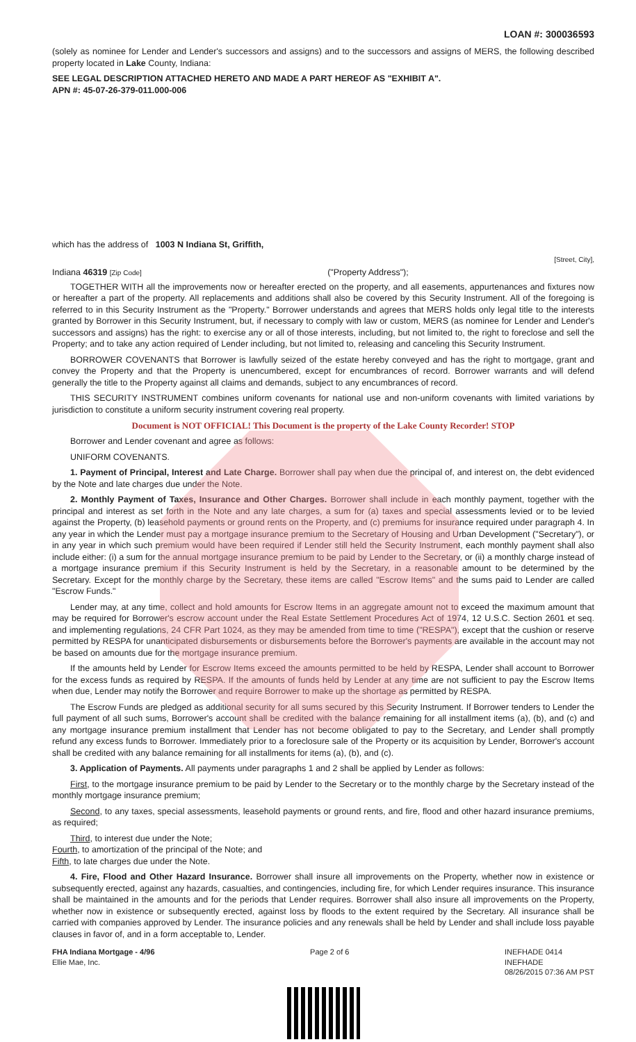LOAN #: 300036593
(solely as nominee for Lender and Lender's successors and assigns) and to the successors and assigns of MERS, the following described property located in Lake County, Indiana:
SEE LEGAL DESCRIPTION ATTACHED HERETO AND MADE A PART HEREOF AS "EXHIBIT A".
APN #: 45-07-26-379-011.000-006
which has the address of 1003 N Indiana St, Griffith,
[Street, City],
Indiana 46319 [Zip Code] ("Property Address");
TOGETHER WITH all the improvements now or hereafter erected on the property, and all easements, appurtenances and fixtures now or hereafter a part of the property. All replacements and additions shall also be covered by this Security Instrument. All of the foregoing is referred to in this Security Instrument as the "Property." Borrower understands and agrees that MERS holds only legal title to the interests granted by Borrower in this Security Instrument, but, if necessary to comply with law or custom, MERS (as nominee for Lender and Lender's successors and assigns) has the right: to exercise any or all of those interests, including, but not limited to, the right to foreclose and sell the Property; and to take any action required of Lender including, but not limited to, releasing and canceling this Security Instrument.
BORROWER COVENANTS that Borrower is lawfully seized of the estate hereby conveyed and has the right to mortgage, grant and convey the Property and that the Property is unencumbered, except for encumbrances of record. Borrower warrants and will defend generally the title to the Property against all claims and demands, subject to any encumbrances of record.
THIS SECURITY INSTRUMENT combines uniform covenants for national use and non-uniform covenants with limited variations by jurisdiction to constitute a uniform security instrument covering real property.
Document is NOT OFFICIAL! This Document is the property of the Lake County Recorder! STOP
Borrower and Lender covenant and agree as follows:
UNIFORM COVENANTS.
1. Payment of Principal, Interest and Late Charge. Borrower shall pay when due the principal of, and interest on, the debt evidenced by the Note and late charges due under the Note.
2. Monthly Payment of Taxes, Insurance and Other Charges. Borrower shall include in each monthly payment, together with the principal and interest as set forth in the Note and any late charges, a sum for (a) taxes and special assessments levied or to be levied against the Property, (b) leasehold payments or ground rents on the Property, and (c) premiums for insurance required under paragraph 4. In any year in which the Lender must pay a mortgage insurance premium to the Secretary of Housing and Urban Development ("Secretary"), or in any year in which such premium would have been required if Lender still held the Security Instrument, each monthly payment shall also include either: (i) a sum for the annual mortgage insurance premium to be paid by Lender to the Secretary, or (ii) a monthly charge instead of a mortgage insurance premium if this Security Instrument is held by the Secretary, in a reasonable amount to be determined by the Secretary. Except for the monthly charge by the Secretary, these items are called "Escrow Items" and the sums paid to Lender are called "Escrow Funds."
Lender may, at any time, collect and hold amounts for Escrow Items in an aggregate amount not to exceed the maximum amount that may be required for Borrower's escrow account under the Real Estate Settlement Procedures Act of 1974, 12 U.S.C. Section 2601 et seq. and implementing regulations, 24 CFR Part 1024, as they may be amended from time to time ("RESPA"), except that the cushion or reserve permitted by RESPA for unanticipated disbursements or disbursements before the Borrower's payments are available in the account may not be based on amounts due for the mortgage insurance premium.
If the amounts held by Lender for Escrow Items exceed the amounts permitted to be held by RESPA, Lender shall account to Borrower for the excess funds as required by RESPA. If the amounts of funds held by Lender at any time are not sufficient to pay the Escrow Items when due, Lender may notify the Borrower and require Borrower to make up the shortage as permitted by RESPA.
The Escrow Funds are pledged as additional security for all sums secured by this Security Instrument. If Borrower tenders to Lender the full payment of all such sums, Borrower's account shall be credited with the balance remaining for all installment items (a), (b), and (c) and any mortgage insurance premium installment that Lender has not become obligated to pay to the Secretary, and Lender shall promptly refund any excess funds to Borrower. Immediately prior to a foreclosure sale of the Property or its acquisition by Lender, Borrower's account shall be credited with any balance remaining for all installments for items (a), (b), and (c).
3. Application of Payments. All payments under paragraphs 1 and 2 shall be applied by Lender as follows:
First, to the mortgage insurance premium to be paid by Lender to the Secretary or to the monthly charge by the Secretary instead of the monthly mortgage insurance premium;
Second, to any taxes, special assessments, leasehold payments or ground rents, and fire, flood and other hazard insurance premiums, as required;
Third, to interest due under the Note;
Fourth, to amortization of the principal of the Note; and
Fifth, to late charges due under the Note.
4. Fire, Flood and Other Hazard Insurance. Borrower shall insure all improvements on the Property, whether now in existence or subsequently erected, against any hazards, casualties, and contingencies, including fire, for which Lender requires insurance. This insurance shall be maintained in the amounts and for the periods that Lender requires. Borrower shall also insure all improvements on the Property, whether now in existence or subsequently erected, against loss by floods to the extent required by the Secretary. All insurance shall be carried with companies approved by Lender. The insurance policies and any renewals shall be held by Lender and shall include loss payable clauses in favor of, and in a form acceptable to, Lender.
FHA Indiana Mortgage - 4/96
Ellie Mae, Inc.
Page 2 of 6 INEFHADE 0414
INEFHADE
08/26/2015 07:36 AM PST